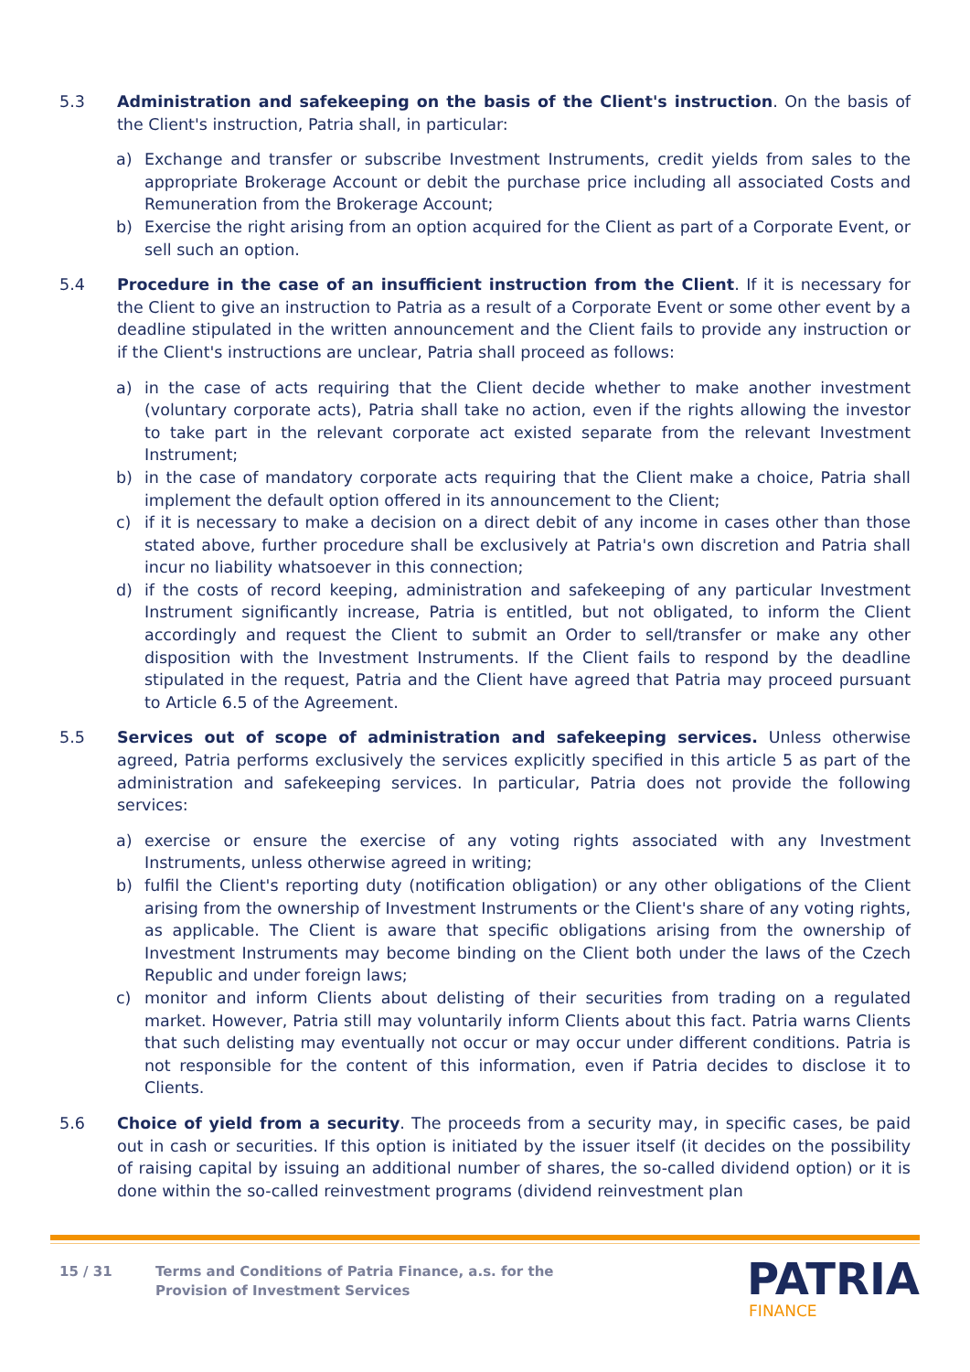5.3 Administration and safekeeping on the basis of the Client's instruction. On the basis of the Client's instruction, Patria shall, in particular:
a) Exchange and transfer or subscribe Investment Instruments, credit yields from sales to the appropriate Brokerage Account or debit the purchase price including all associated Costs and Remuneration from the Brokerage Account;
b) Exercise the right arising from an option acquired for the Client as part of a Corporate Event, or sell such an option.
5.4 Procedure in the case of an insufficient instruction from the Client. If it is necessary for the Client to give an instruction to Patria as a result of a Corporate Event or some other event by a deadline stipulated in the written announcement and the Client fails to provide any instruction or if the Client's instructions are unclear, Patria shall proceed as follows:
a) in the case of acts requiring that the Client decide whether to make another investment (voluntary corporate acts), Patria shall take no action, even if the rights allowing the investor to take part in the relevant corporate act existed separate from the relevant Investment Instrument;
b) in the case of mandatory corporate acts requiring that the Client make a choice, Patria shall implement the default option offered in its announcement to the Client;
c) if it is necessary to make a decision on a direct debit of any income in cases other than those stated above, further procedure shall be exclusively at Patria's own discretion and Patria shall incur no liability whatsoever in this connection;
d) if the costs of record keeping, administration and safekeeping of any particular Investment Instrument significantly increase, Patria is entitled, but not obligated, to inform the Client accordingly and request the Client to submit an Order to sell/transfer or make any other disposition with the Investment Instruments. If the Client fails to respond by the deadline stipulated in the request, Patria and the Client have agreed that Patria may proceed pursuant to Article 6.5 of the Agreement.
5.5 Services out of scope of administration and safekeeping services. Unless otherwise agreed, Patria performs exclusively the services explicitly specified in this article 5 as part of the administration and safekeeping services. In particular, Patria does not provide the following services:
a) exercise or ensure the exercise of any voting rights associated with any Investment Instruments, unless otherwise agreed in writing;
b) fulfil the Client's reporting duty (notification obligation) or any other obligations of the Client arising from the ownership of Investment Instruments or the Client's share of any voting rights, as applicable. The Client is aware that specific obligations arising from the ownership of Investment Instruments may become binding on the Client both under the laws of the Czech Republic and under foreign laws;
c) monitor and inform Clients about delisting of their securities from trading on a regulated market. However, Patria still may voluntarily inform Clients about this fact. Patria warns Clients that such delisting may eventually not occur or may occur under different conditions. Patria is not responsible for the content of this information, even if Patria decides to disclose it to Clients.
5.6 Choice of yield from a security. The proceeds from a security may, in specific cases, be paid out in cash or securities. If this option is initiated by the issuer itself (it decides on the possibility of raising capital by issuing an additional number of shares, the so-called dividend option) or it is done within the so-called reinvestment programs (dividend reinvestment plan
15 / 31 Terms and Conditions of Patria Finance, a.s. for the
Provision of Investment Services
PATRIA
FINANCE